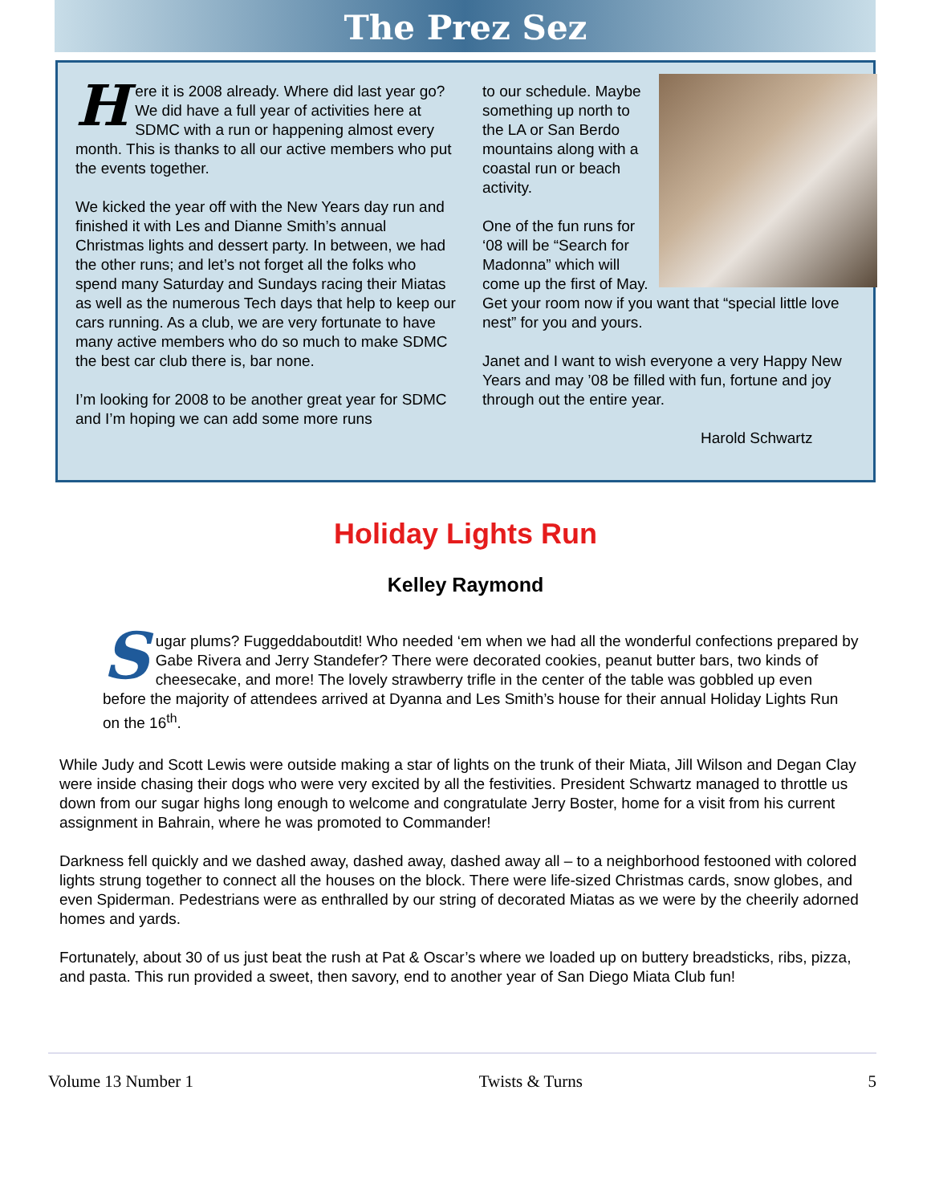The Prez Sez
Here it is 2008 already. Where did last year go? We did have a full year of activities here at SDMC with a run or happening almost every month. This is thanks to all our active members who put the events together.
We kicked the year off with the New Years day run and finished it with Les and Dianne Smith’s annual Christmas lights and dessert party. In between, we had the other runs; and let’s not forget all the folks who spend many Saturday and Sundays racing their Miatas as well as the numerous Tech days that help to keep our cars running. As a club, we are very fortunate to have many active members who do so much to make SDMC the best car club there is, bar none.
I’m looking for 2008 to be another great year for SDMC and I’m hoping we can add some more runs
to our schedule. Maybe something up north to the LA or San Berdo mountains along with a coastal run or beach activity.
One of the fun runs for ‘08 will be “Search for Madonna” which will come up the first of May. Get your room now if you want that “special little love nest” for you and yours.
Janet and I want to wish everyone a very Happy New Years and may ’08 be filled with fun, fortune and joy through out the entire year.
Harold Schwartz
Holiday Lights Run
Kelley Raymond
Sugar plums? Fuggeddaboutdit! Who needed ‘em when we had all the wonderful confections prepared by Gabe Rivera and Jerry Standefer? There were decorated cookies, peanut butter bars, two kinds of cheesecake, and more! The lovely strawberry trifle in the center of the table was gobbled up even before the majority of attendees arrived at Dyanna and Les Smith’s house for their annual Holiday Lights Run on the 16<sup>th</sup>.
While Judy and Scott Lewis were outside making a star of lights on the trunk of their Miata, Jill Wilson and Degan Clay were inside chasing their dogs who were very excited by all the festivities. President Schwartz managed to throttle us down from our sugar highs long enough to welcome and congratulate Jerry Boster, home for a visit from his current assignment in Bahrain, where he was promoted to Commander!
Darkness fell quickly and we dashed away, dashed away, dashed away all – to a neighborhood festooned with colored lights strung together to connect all the houses on the block. There were life-sized Christmas cards, snow globes, and even Spiderman. Pedestrians were as enthralled by our string of decorated Miatas as we were by the cheerily adorned homes and yards.
Fortunately, about 30 of us just beat the rush at Pat & Oscar’s where we loaded up on buttery breadsticks, ribs, pizza, and pasta. This run provided a sweet, then savory, end to another year of San Diego Miata Club fun!
Volume 13 Number 1 Twists & Turns 5